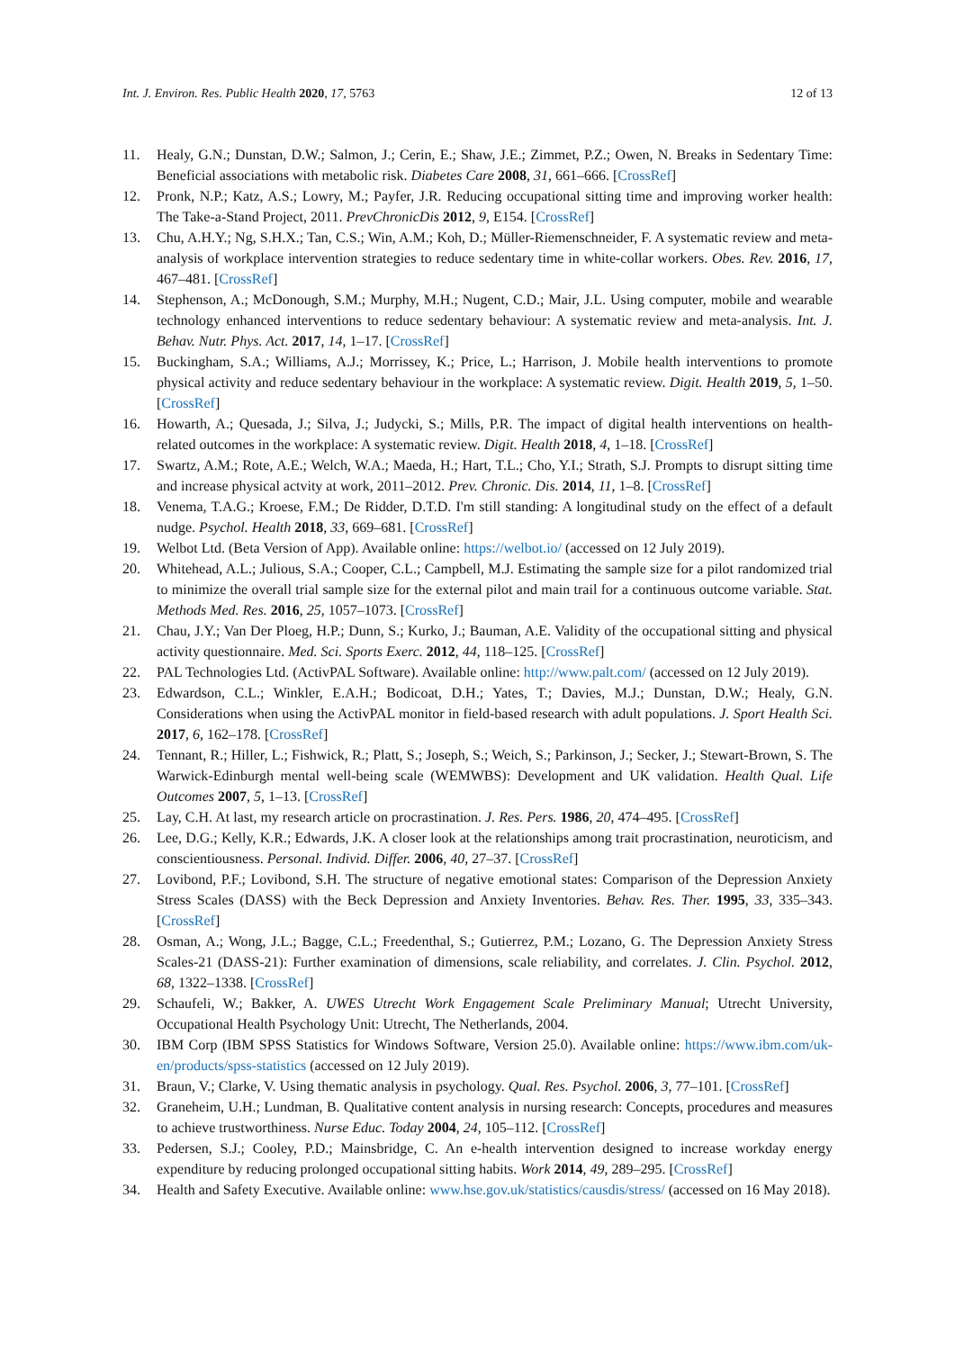Int. J. Environ. Res. Public Health 2020, 17, 5763 12 of 13
11. Healy, G.N.; Dunstan, D.W.; Salmon, J.; Cerin, E.; Shaw, J.E.; Zimmet, P.Z.; Owen, N. Breaks in Sedentary Time: Beneficial associations with metabolic risk. Diabetes Care 2008, 31, 661–666. [CrossRef]
12. Pronk, N.P.; Katz, A.S.; Lowry, M.; Payfer, J.R. Reducing occupational sitting time and improving worker health: The Take-a-Stand Project, 2011. PrevChronicDis 2012, 9, E154. [CrossRef]
13. Chu, A.H.Y.; Ng, S.H.X.; Tan, C.S.; Win, A.M.; Koh, D.; Müller-Riemenschneider, F. A systematic review and meta-analysis of workplace intervention strategies to reduce sedentary time in white-collar workers. Obes. Rev. 2016, 17, 467–481. [CrossRef]
14. Stephenson, A.; McDonough, S.M.; Murphy, M.H.; Nugent, C.D.; Mair, J.L. Using computer, mobile and wearable technology enhanced interventions to reduce sedentary behaviour: A systematic review and meta-analysis. Int. J. Behav. Nutr. Phys. Act. 2017, 14, 1–17. [CrossRef]
15. Buckingham, S.A.; Williams, A.J.; Morrissey, K.; Price, L.; Harrison, J. Mobile health interventions to promote physical activity and reduce sedentary behaviour in the workplace: A systematic review. Digit. Health 2019, 5, 1–50. [CrossRef]
16. Howarth, A.; Quesada, J.; Silva, J.; Judycki, S.; Mills, P.R. The impact of digital health interventions on health-related outcomes in the workplace: A systematic review. Digit. Health 2018, 4, 1–18. [CrossRef]
17. Swartz, A.M.; Rote, A.E.; Welch, W.A.; Maeda, H.; Hart, T.L.; Cho, Y.I.; Strath, S.J. Prompts to disrupt sitting time and increase physical actvity at work, 2011–2012. Prev. Chronic. Dis. 2014, 11, 1–8. [CrossRef]
18. Venema, T.A.G.; Kroese, F.M.; De Ridder, D.T.D. I'm still standing: A longitudinal study on the effect of a default nudge. Psychol. Health 2018, 33, 669–681. [CrossRef]
19. Welbot Ltd. (Beta Version of App). Available online: https://welbot.io/ (accessed on 12 July 2019).
20. Whitehead, A.L.; Julious, S.A.; Cooper, C.L.; Campbell, M.J. Estimating the sample size for a pilot randomized trial to minimize the overall trial sample size for the external pilot and main trail for a continuous outcome variable. Stat. Methods Med. Res. 2016, 25, 1057–1073. [CrossRef]
21. Chau, J.Y.; Van Der Ploeg, H.P.; Dunn, S.; Kurko, J.; Bauman, A.E. Validity of the occupational sitting and physical activity questionnaire. Med. Sci. Sports Exerc. 2012, 44, 118–125. [CrossRef]
22. PAL Technologies Ltd. (ActivPAL Software). Available online: http://www.palt.com/ (accessed on 12 July 2019).
23. Edwardson, C.L.; Winkler, E.A.H.; Bodicoat, D.H.; Yates, T.; Davies, M.J.; Dunstan, D.W.; Healy, G.N. Considerations when using the ActivPAL monitor in field-based research with adult populations. J. Sport Health Sci. 2017, 6, 162–178. [CrossRef]
24. Tennant, R.; Hiller, L.; Fishwick, R.; Platt, S.; Joseph, S.; Weich, S.; Parkinson, J.; Secker, J.; Stewart-Brown, S. The Warwick-Edinburgh mental well-being scale (WEMWBS): Development and UK validation. Health Qual. Life Outcomes 2007, 5, 1–13. [CrossRef]
25. Lay, C.H. At last, my research article on procrastination. J. Res. Pers. 1986, 20, 474–495. [CrossRef]
26. Lee, D.G.; Kelly, K.R.; Edwards, J.K. A closer look at the relationships among trait procrastination, neuroticism, and conscientiousness. Personal. Individ. Differ. 2006, 40, 27–37. [CrossRef]
27. Lovibond, P.F.; Lovibond, S.H. The structure of negative emotional states: Comparison of the Depression Anxiety Stress Scales (DASS) with the Beck Depression and Anxiety Inventories. Behav. Res. Ther. 1995, 33, 335–343. [CrossRef]
28. Osman, A.; Wong, J.L.; Bagge, C.L.; Freedenthal, S.; Gutierrez, P.M.; Lozano, G. The Depression Anxiety Stress Scales-21 (DASS-21): Further examination of dimensions, scale reliability, and correlates. J. Clin. Psychol. 2012, 68, 1322–1338. [CrossRef]
29. Schaufeli, W.; Bakker, A. UWES Utrecht Work Engagement Scale Preliminary Manual; Utrecht University, Occupational Health Psychology Unit: Utrecht, The Netherlands, 2004.
30. IBM Corp (IBM SPSS Statistics for Windows Software, Version 25.0). Available online: https://www.ibm.com/uk-en/products/spss-statistics (accessed on 12 July 2019).
31. Braun, V.; Clarke, V. Using thematic analysis in psychology. Qual. Res. Psychol. 2006, 3, 77–101. [CrossRef]
32. Graneheim, U.H.; Lundman, B. Qualitative content analysis in nursing research: Concepts, procedures and measures to achieve trustworthiness. Nurse Educ. Today 2004, 24, 105–112. [CrossRef]
33. Pedersen, S.J.; Cooley, P.D.; Mainsbridge, C. An e-health intervention designed to increase workday energy expenditure by reducing prolonged occupational sitting habits. Work 2014, 49, 289–295. [CrossRef]
34. Health and Safety Executive. Available online: www.hse.gov.uk/statistics/causdis/stress/ (accessed on 16 May 2018).